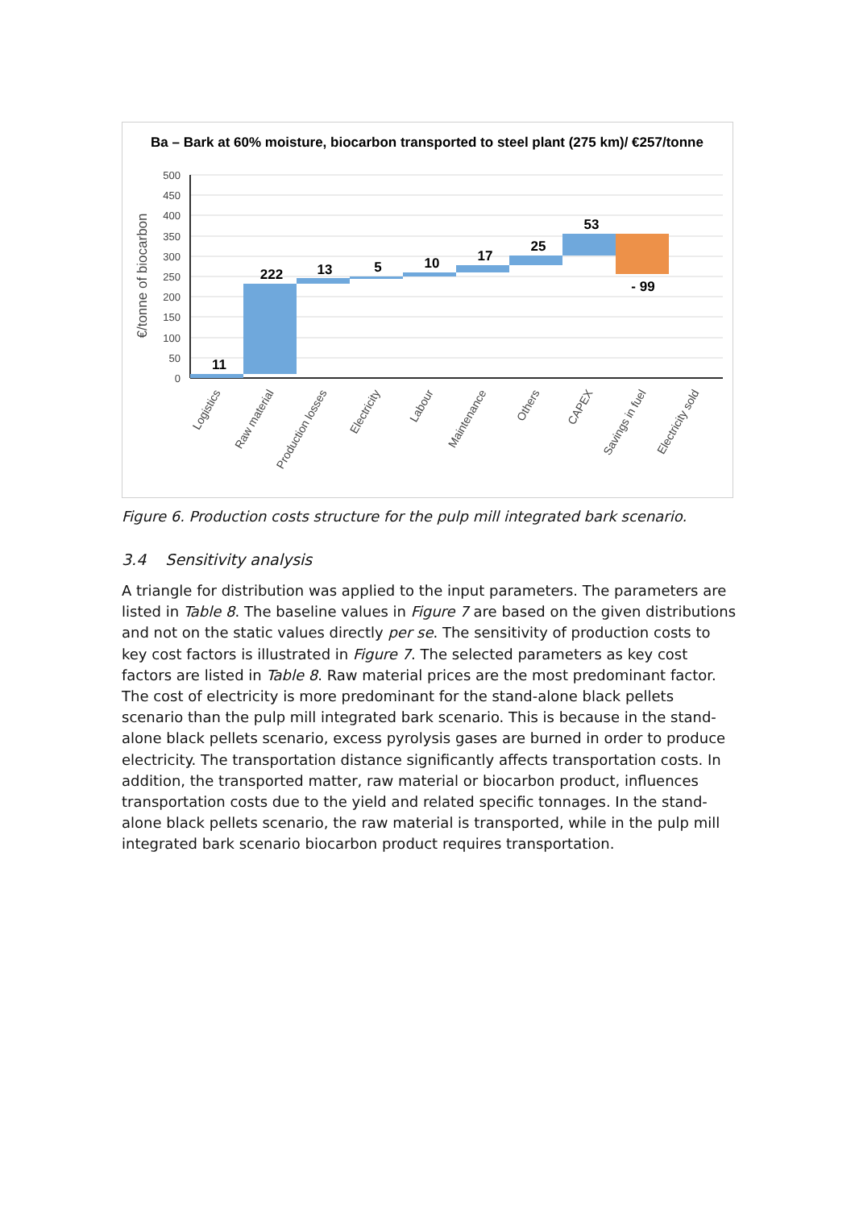Ba – Bark at 60% moisture, biocarbon transported to steel plant (275 km)/ €257/tonne
500
450
400
350
300
250
200
150
100
50
0
€/tonne of biocarbon
11
222
13
5
10
17
25
53
- 99
Logistics
Raw material
Production losses
Electricity
Labour
Maintenance
Others
CAPEX
Savings in fuel
Electricity sold
Figure 6. Production costs structure for the pulp mill integrated bark scenario.
3.4 Sensitivity analysis
A triangle for distribution was applied to the input parameters. The parameters are listed in Table 8. The baseline values in Figure 7 are based on the given distributions and not on the static values directly per se. The sensitivity of production costs to key cost factors is illustrated in Figure 7. The selected parameters as key cost factors are listed in Table 8. Raw material prices are the most predominant factor. The cost of electricity is more predominant for the stand-alone black pellets scenario than the pulp mill integrated bark scenario. This is because in the stand-alone black pellets scenario, excess pyrolysis gases are burned in order to produce electricity. The transportation distance significantly affects transportation costs. In addition, the transported matter, raw material or biocarbon product, influences transportation costs due to the yield and related specific tonnages. In the stand-alone black pellets scenario, the raw material is transported, while in the pulp mill integrated bark scenario biocarbon product requires transportation.